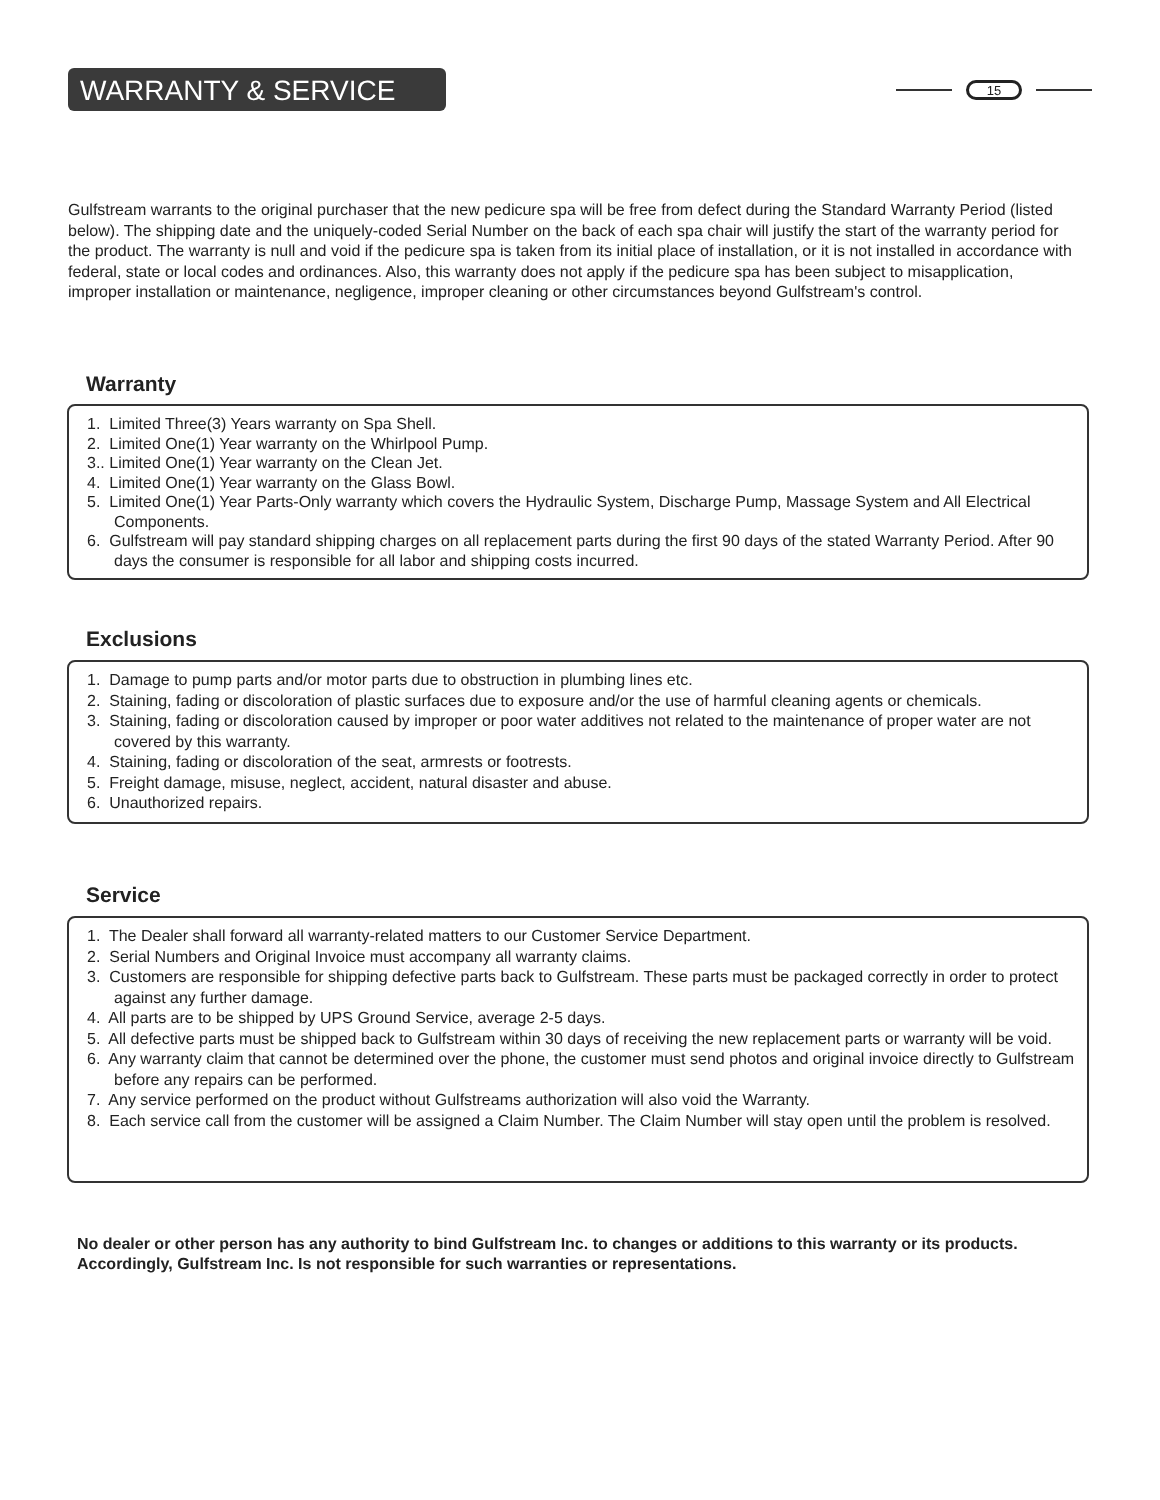WARRANTY & SERVICE 15
Gulfstream warrants to the original purchaser that the new pedicure spa will be free from defect during the Standard Warranty Period (listed below). The shipping date and the uniquely-coded Serial Number on the back of each spa chair will justify the start of the warranty period for the product. The warranty is null and void if the pedicure spa is taken from its initial place of installation, or it is not installed in accordance with federal, state or local codes and ordinances. Also, this warranty does not apply if the pedicure spa has been subject to misapplication, improper installation or maintenance, negligence, improper cleaning or other circumstances beyond Gulfstream's control.
Warranty
1. Limited Three(3) Years warranty on Spa Shell.
2. Limited One(1) Year warranty on the Whirlpool Pump.
3.. Limited One(1) Year warranty on the Clean Jet.
4. Limited One(1) Year warranty on the Glass Bowl.
5. Limited One(1) Year Parts-Only warranty which covers the Hydraulic System, Discharge Pump, Massage System and All Electrical Components.
6. Gulfstream will pay standard shipping charges on all replacement parts during the first 90 days of the stated Warranty Period. After 90 days the consumer is responsible for all labor and shipping costs incurred.
Exclusions
1. Damage to pump parts and/or motor parts due to obstruction in plumbing lines etc.
2. Staining, fading or discoloration of plastic surfaces due to exposure and/or the use of harmful cleaning agents or chemicals.
3. Staining, fading or discoloration caused by improper or poor water additives not related to the maintenance of proper water are not covered by this warranty.
4. Staining, fading or discoloration of the seat, armrests or footrests.
5. Freight damage, misuse, neglect, accident, natural disaster and abuse.
6. Unauthorized repairs.
Service
1. The Dealer shall forward all warranty-related matters to our Customer Service Department.
2. Serial Numbers and Original Invoice must accompany all warranty claims.
3. Customers are responsible for shipping defective parts back to Gulfstream. These parts must be packaged correctly in order to protect against any further damage.
4. All parts are to be shipped by UPS Ground Service, average 2-5 days.
5. All defective parts must be shipped back to Gulfstream within 30 days of receiving the new replacement parts or warranty will be void.
6. Any warranty claim that cannot be determined over the phone, the customer must send photos and original invoice directly to Gulfstream before any repairs can be performed.
7. Any service performed on the product without Gulfstreams authorization will also void the Warranty.
8. Each service call from the customer will be assigned a Claim Number. The Claim Number will stay open until the problem is resolved.
No dealer or other person has any authority to bind Gulfstream Inc. to changes or additions to this warranty or its products.
Accordingly, Gulfstream Inc. Is not responsible for such warranties or representations.